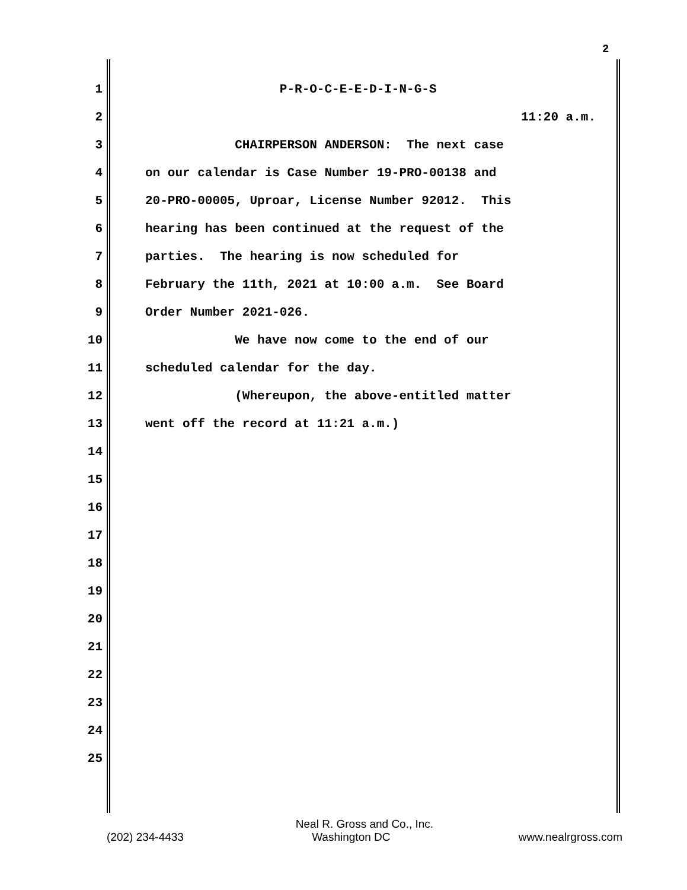2
1 P-R-O-C-E-E-D-I-N-G-S
2 11:20 a.m.
3 CHAIRPERSON ANDERSON: The next case
4 on our calendar is Case Number 19-PRO-00138 and
5 20-PRO-00005, Uproar, License Number 92012. This
6 hearing has been continued at the request of the
7 parties. The hearing is now scheduled for
8 February the 11th, 2021 at 10:00 a.m. See Board
9 Order Number 2021-026.
10 We have now come to the end of our
11 scheduled calendar for the day.
12 (Whereupon, the above-entitled matter
13 went off the record at 11:21 a.m.)
14
15
16
17
18
19
20
21
22
23
24
25
Neal R. Gross and Co., Inc.
(202) 234-4433 Washington DC www.nealrgross.com